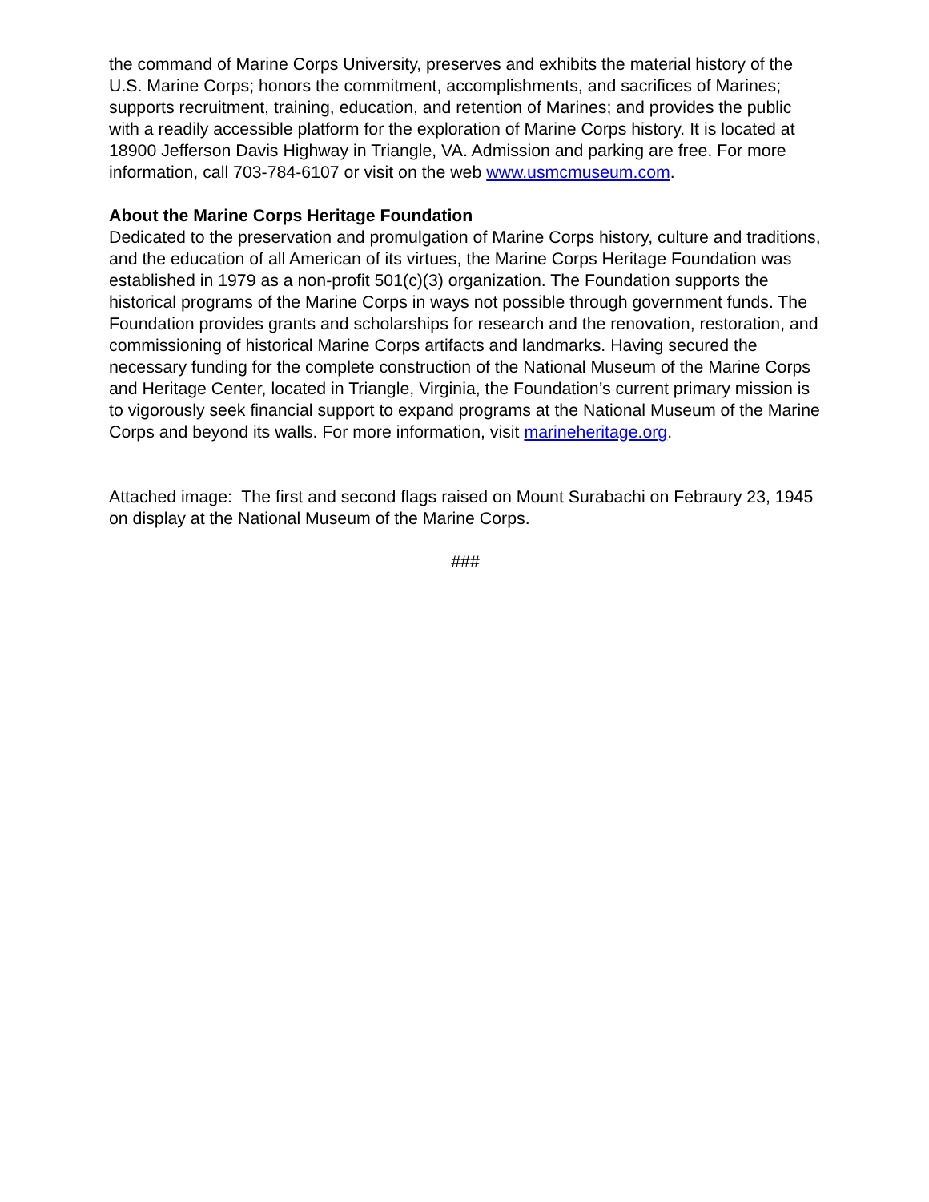the command of Marine Corps University, preserves and exhibits the material history of the U.S. Marine Corps; honors the commitment, accomplishments, and sacrifices of Marines; supports recruitment, training, education, and retention of Marines; and provides the public with a readily accessible platform for the exploration of Marine Corps history. It is located at 18900 Jefferson Davis Highway in Triangle, VA. Admission and parking are free. For more information, call 703-784-6107 or visit on the web www.usmcmuseum.com.
About the Marine Corps Heritage Foundation
Dedicated to the preservation and promulgation of Marine Corps history, culture and traditions, and the education of all American of its virtues, the Marine Corps Heritage Foundation was established in 1979 as a non-profit 501(c)(3) organization. The Foundation supports the historical programs of the Marine Corps in ways not possible through government funds. The Foundation provides grants and scholarships for research and the renovation, restoration, and commissioning of historical Marine Corps artifacts and landmarks. Having secured the necessary funding for the complete construction of the National Museum of the Marine Corps and Heritage Center, located in Triangle, Virginia, the Foundation’s current primary mission is to vigorously seek financial support to expand programs at the National Museum of the Marine Corps and beyond its walls. For more information, visit marineheritage.org.
Attached image: The first and second flags raised on Mount Surabachi on Febraury 23, 1945 on display at the National Museum of the Marine Corps.
###